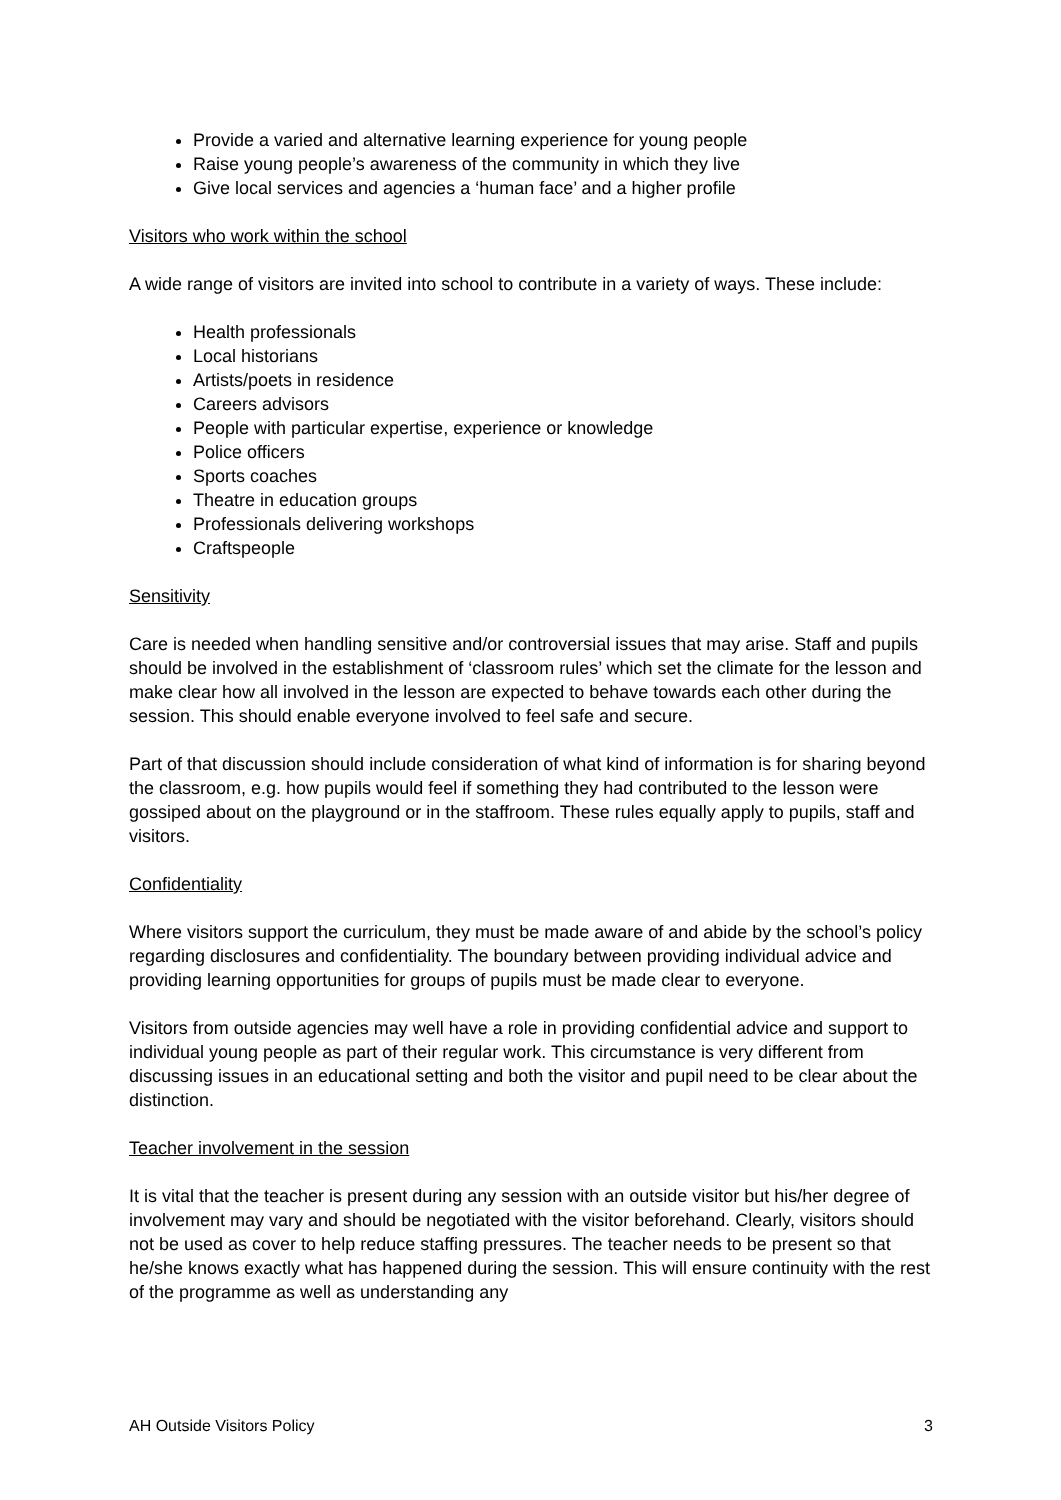Provide a varied and alternative learning experience for young people
Raise young people’s awareness of the community in which they live
Give local services and agencies a ‘human face’ and a higher profile
Visitors who work within the school
A wide range of visitors are invited into school to contribute in a variety of ways. These include:
Health professionals
Local historians
Artists/poets in residence
Careers advisors
People with particular expertise, experience or knowledge
Police officers
Sports coaches
Theatre in education groups
Professionals delivering workshops
Craftspeople
Sensitivity
Care is needed when handling sensitive and/or controversial issues that may arise. Staff and pupils should be involved in the establishment of ‘classroom rules’ which set the climate for the lesson and make clear how all involved in the lesson are expected to behave towards each other during the session. This should enable everyone involved to feel safe and secure.
Part of that discussion should include consideration of what kind of information is for sharing beyond the classroom, e.g. how pupils would feel if something they had contributed to the lesson were gossiped about on the playground or in the staffroom. These rules equally apply to pupils, staff and visitors.
Confidentiality
Where visitors support the curriculum, they must be made aware of and abide by the school’s policy regarding disclosures and confidentiality. The boundary between providing individual advice and providing learning opportunities for groups of pupils must be made clear to everyone.
Visitors from outside agencies may well have a role in providing confidential advice and support to individual young people as part of their regular work. This circumstance is very different from discussing issues in an educational setting and both the visitor and pupil need to be clear about the distinction.
Teacher involvement in the session
It is vital that the teacher is present during any session with an outside visitor but his/her degree of involvement may vary and should be negotiated with the visitor beforehand. Clearly, visitors should not be used as cover to help reduce staffing pressures. The teacher needs to be present so that he/she knows exactly what has happened during the session. This will ensure continuity with the rest of the programme as well as understanding any
AH Outside Visitors Policy 3